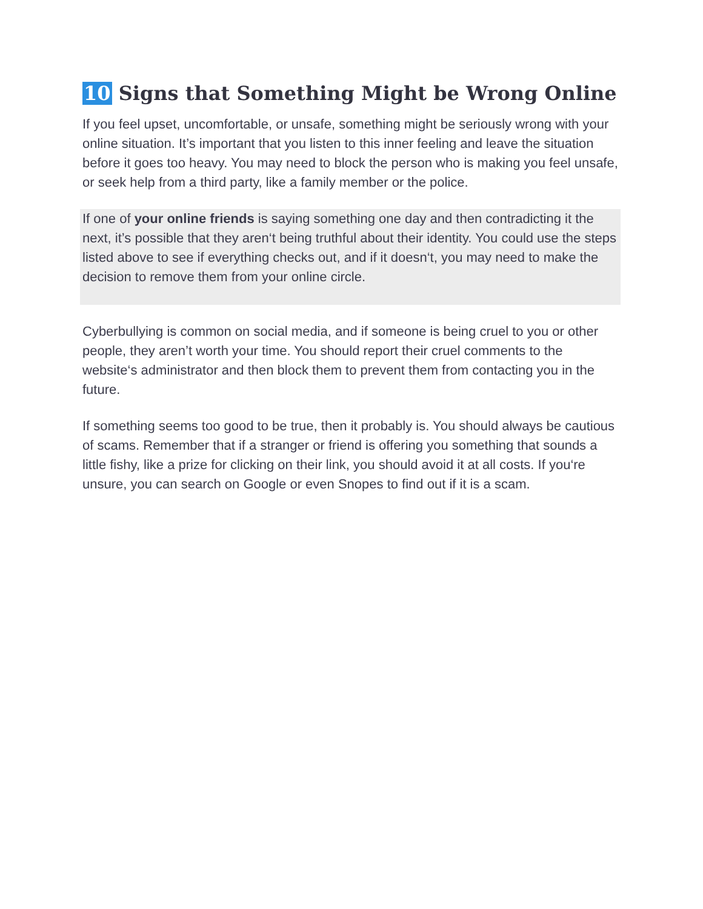10 Signs that Something Might be Wrong Online
If you feel upset, uncomfortable, or unsafe, something might be seriously wrong with your online situation. It’s important that you listen to this inner feeling and leave the situation before it goes too heavy. You may need to block the person who is making you feel unsafe, or seek help from a third party, like a family member or the police.
If one of your online friends is saying something one day and then contradicting it the next, it’s possible that they aren‘t being truthful about their identity. You could use the steps listed above to see if everything checks out, and if it doesn‘t, you may need to make the decision to remove them from your online circle.
Cyberbullying is common on social media, and if someone is being cruel to you or other people, they aren’t worth your time. You should report their cruel comments to the website‘s administrator and then block them to prevent them from contacting you in the future.
If something seems too good to be true, then it probably is. You should always be cautious of scams. Remember that if a stranger or friend is offering you something that sounds a little fishy, like a prize for clicking on their link, you should avoid it at all costs. If you‘re unsure, you can search on Google or even Snopes to find out if it is a scam.